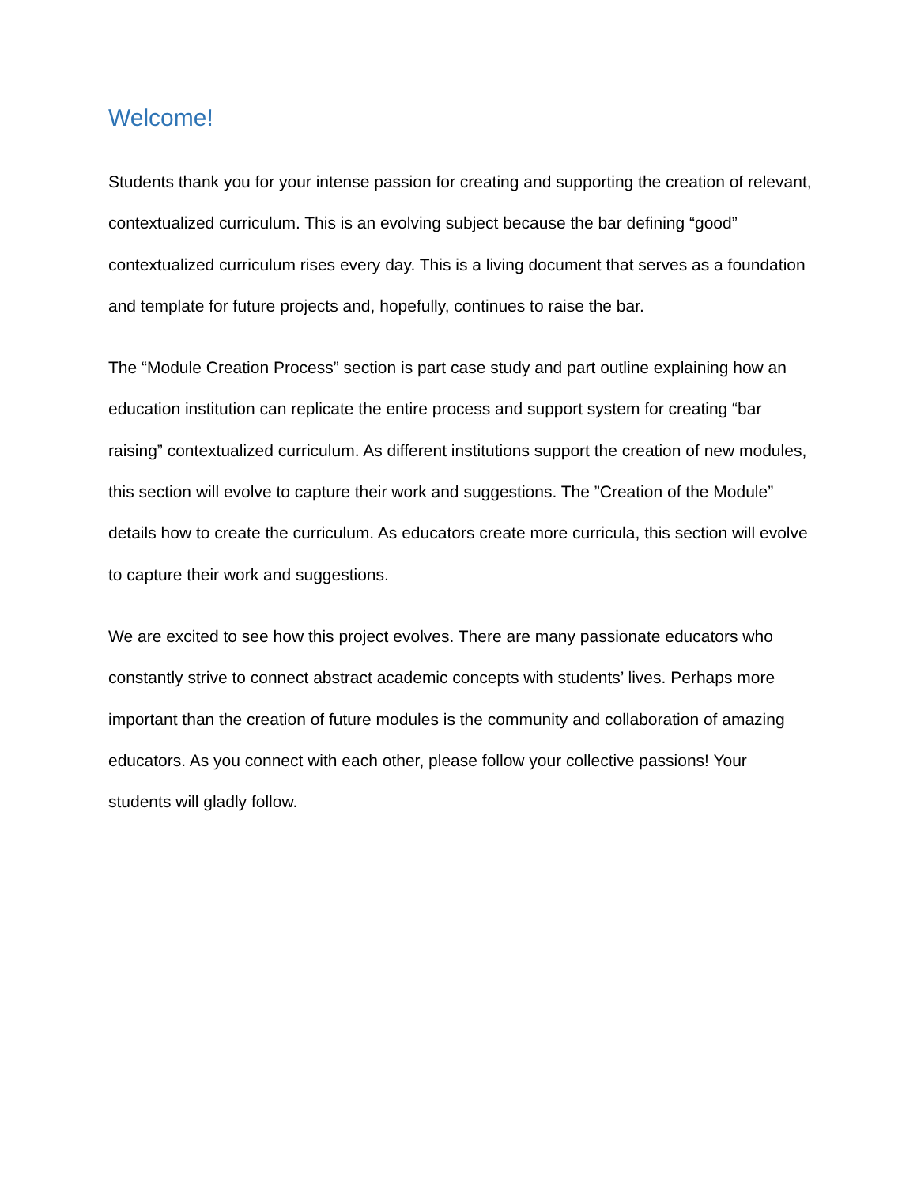Welcome!
Students thank you for your intense passion for creating and supporting the creation of relevant, contextualized curriculum. This is an evolving subject because the bar defining “good” contextualized curriculum rises every day. This is a living document that serves as a foundation and template for future projects and, hopefully, continues to raise the bar.
The “Module Creation Process” section is part case study and part outline explaining how an education institution can replicate the entire process and support system for creating “bar raising” contextualized curriculum. As different institutions support the creation of new modules, this section will evolve to capture their work and suggestions. The ”Creation of the Module” details how to create the curriculum. As educators create more curricula, this section will evolve to capture their work and suggestions.
We are excited to see how this project evolves. There are many passionate educators who constantly strive to connect abstract academic concepts with students’ lives. Perhaps more important than the creation of future modules is the community and collaboration of amazing educators. As you connect with each other, please follow your collective passions! Your students will gladly follow.